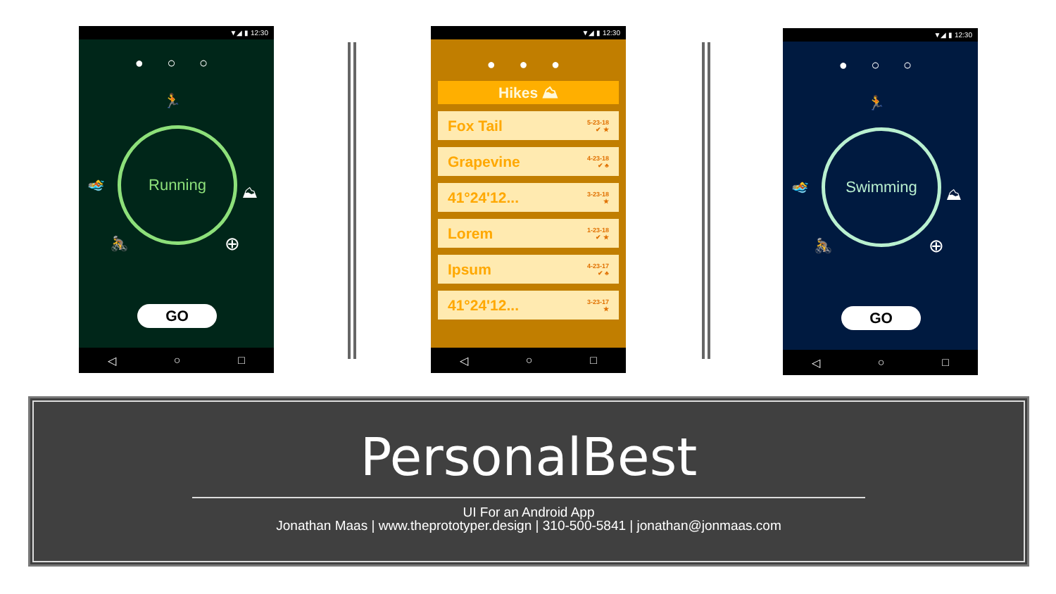▼◢ ▮ 12:30
● ○ ○
🏃
🏊 ⛰
🚴 ⊕
Running
GO
◁ ○ □
▼◢ ▮ 12:30
● ● ●
Hikes ⛰
Fox Tail 5-23-18
✔ ★
Grapevine 4-23-18
✔ ♣
41°24'12... 3-23-18
★
Lorem 1-23-18
✔ ★
Ipsum 4-23-17
✔ ♣
41°24'12... 3-23-17
★
◁ ○ □
▼◢ ▮ 12:30
● ○ ○
🏃
🏊 ⛰
🚴 ⊕
Swimming
GO
◁ ○ □
PersonalBest
UI For an Android App
Jonathan Maas | www.theprototyper.design | 310-500-5841 | jonathan@jonmaas.com